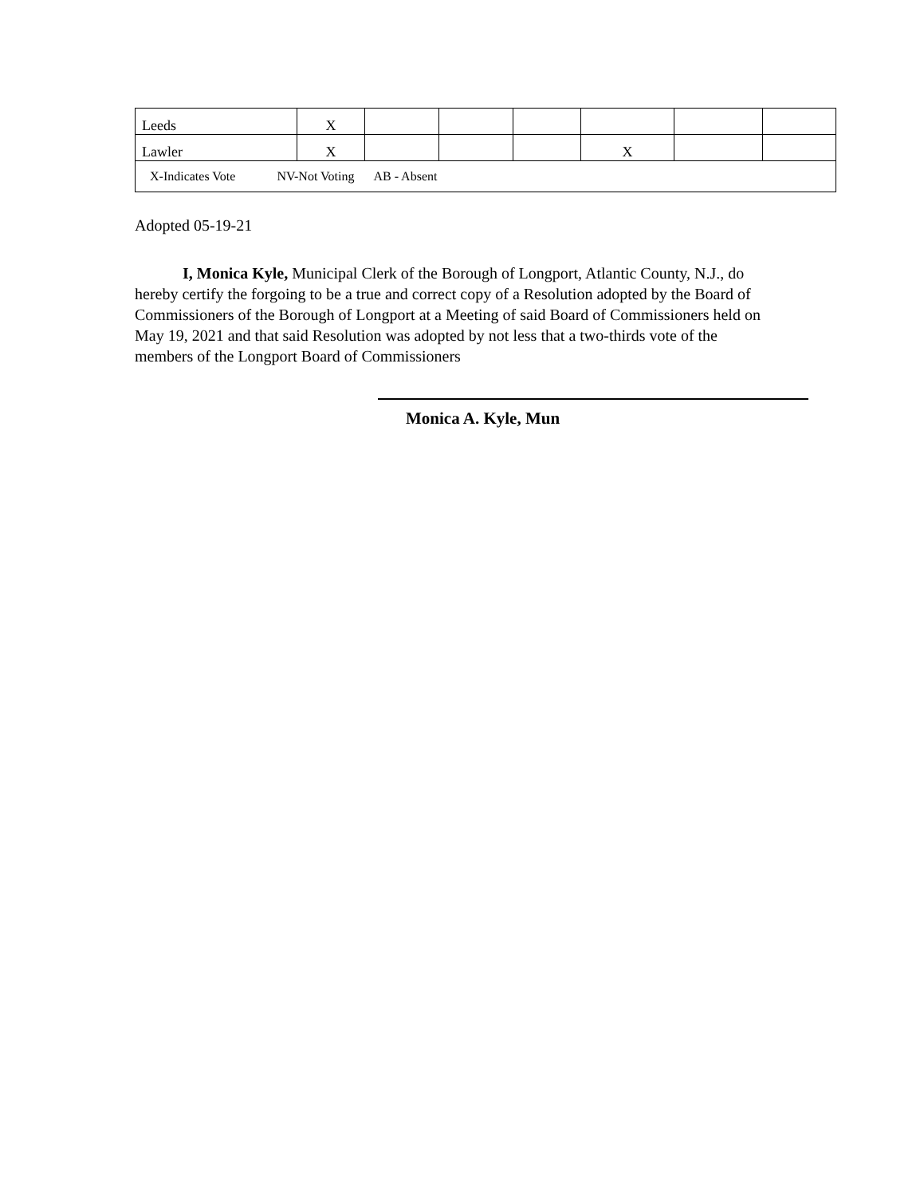| Leeds | X | | | | | | |
| Lawler | X | | | | X | | |
| X-Indicates Vote NV-Not Voting AB - Absent | | | | | | | |
Adopted 05-19-21
I, Monica Kyle, Municipal Clerk of the Borough of Longport, Atlantic County, N.J., do hereby certify the forgoing to be a true and correct copy of a Resolution adopted by the Board of Commissioners of the Borough of Longport at a Meeting of said Board of Commissioners held on May 19, 2021 and that said Resolution was adopted by not less that a two-thirds vote of the members of the Longport Board of Commissioners
Monica A. Kyle, Mun